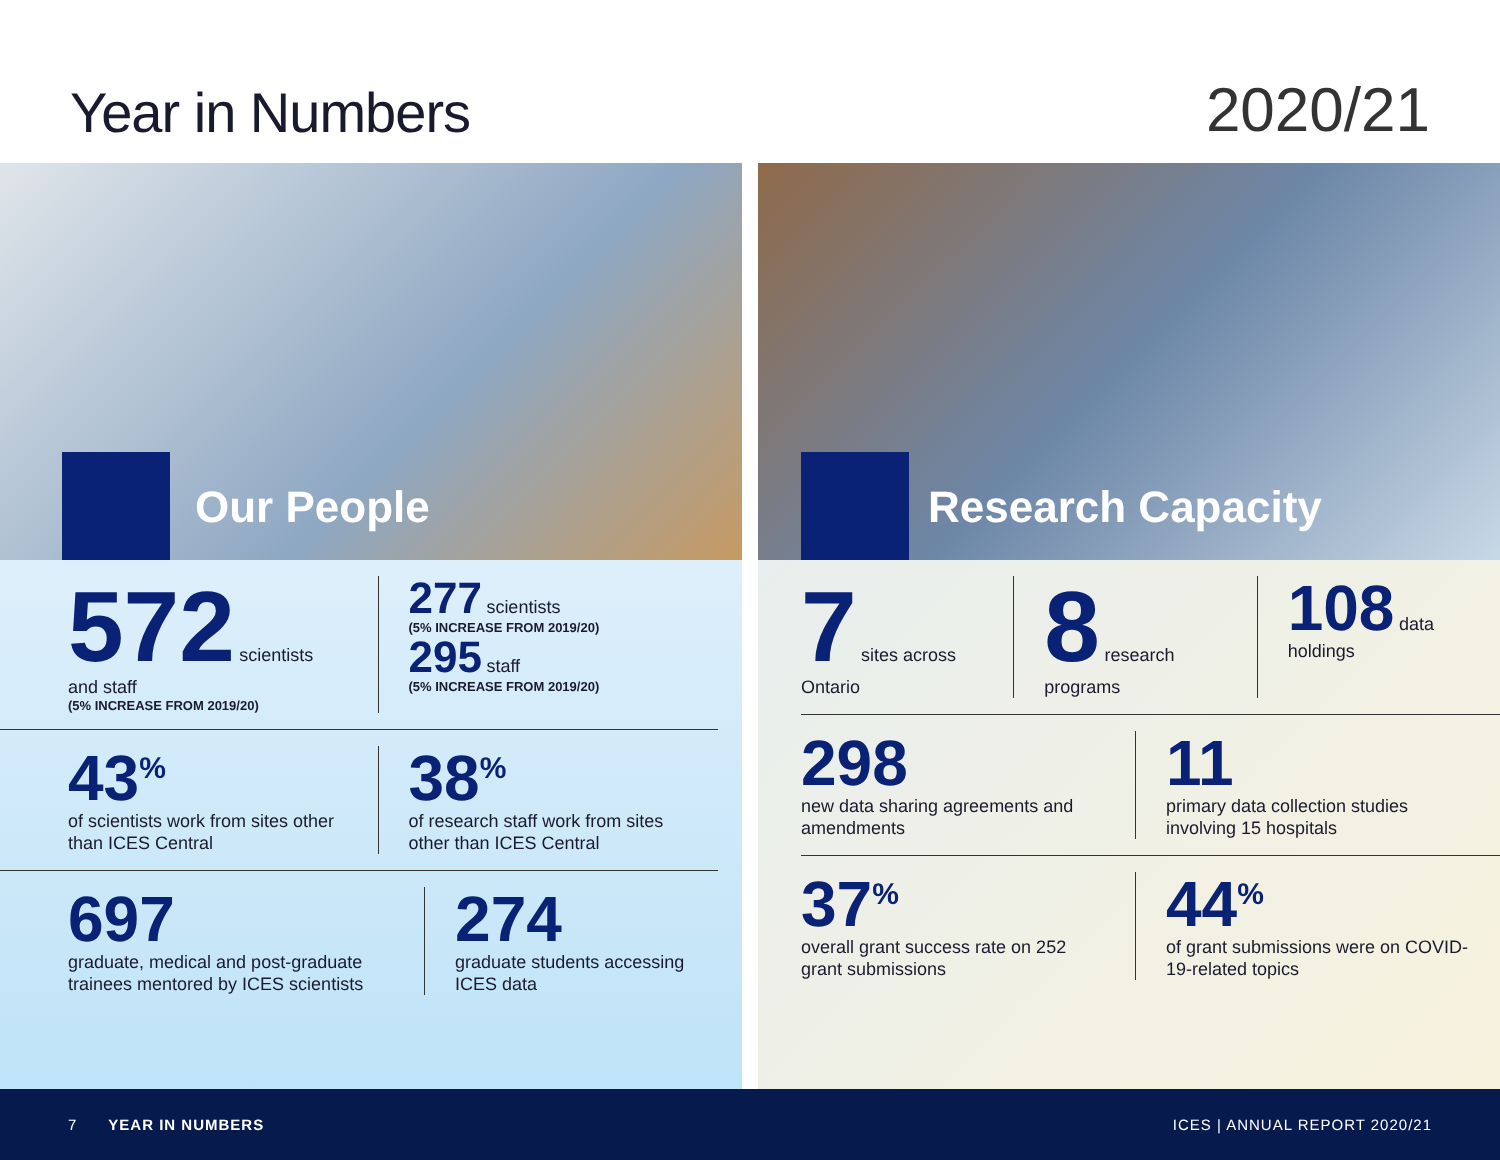Year in Numbers
2020/21
Our People
572 scientists and staff
(5% INCREASE FROM 2019/20)
277 scientists
(5% INCREASE FROM 2019/20)
295 staff
(5% INCREASE FROM 2019/20)
43<sup>%</sup>
of scientists work from sites other than ICES Central
38<sup>%</sup>
of research staff work from sites other than ICES Central
697
graduate, medical and post-graduate trainees mentored by ICES scientists
274
graduate students accessing ICES data
Research Capacity
7 sites across Ontario
8 research programs
108 data holdings
298
new data sharing agreements and amendments
11
primary data collection studies involving 15 hospitals
37<sup>%</sup>
overall grant success rate on 252 grant submissions
44<sup>%</sup>
of grant submissions were on COVID-19-related topics
7 YEAR IN NUMBERS ICES | ANNUAL REPORT 2020/21